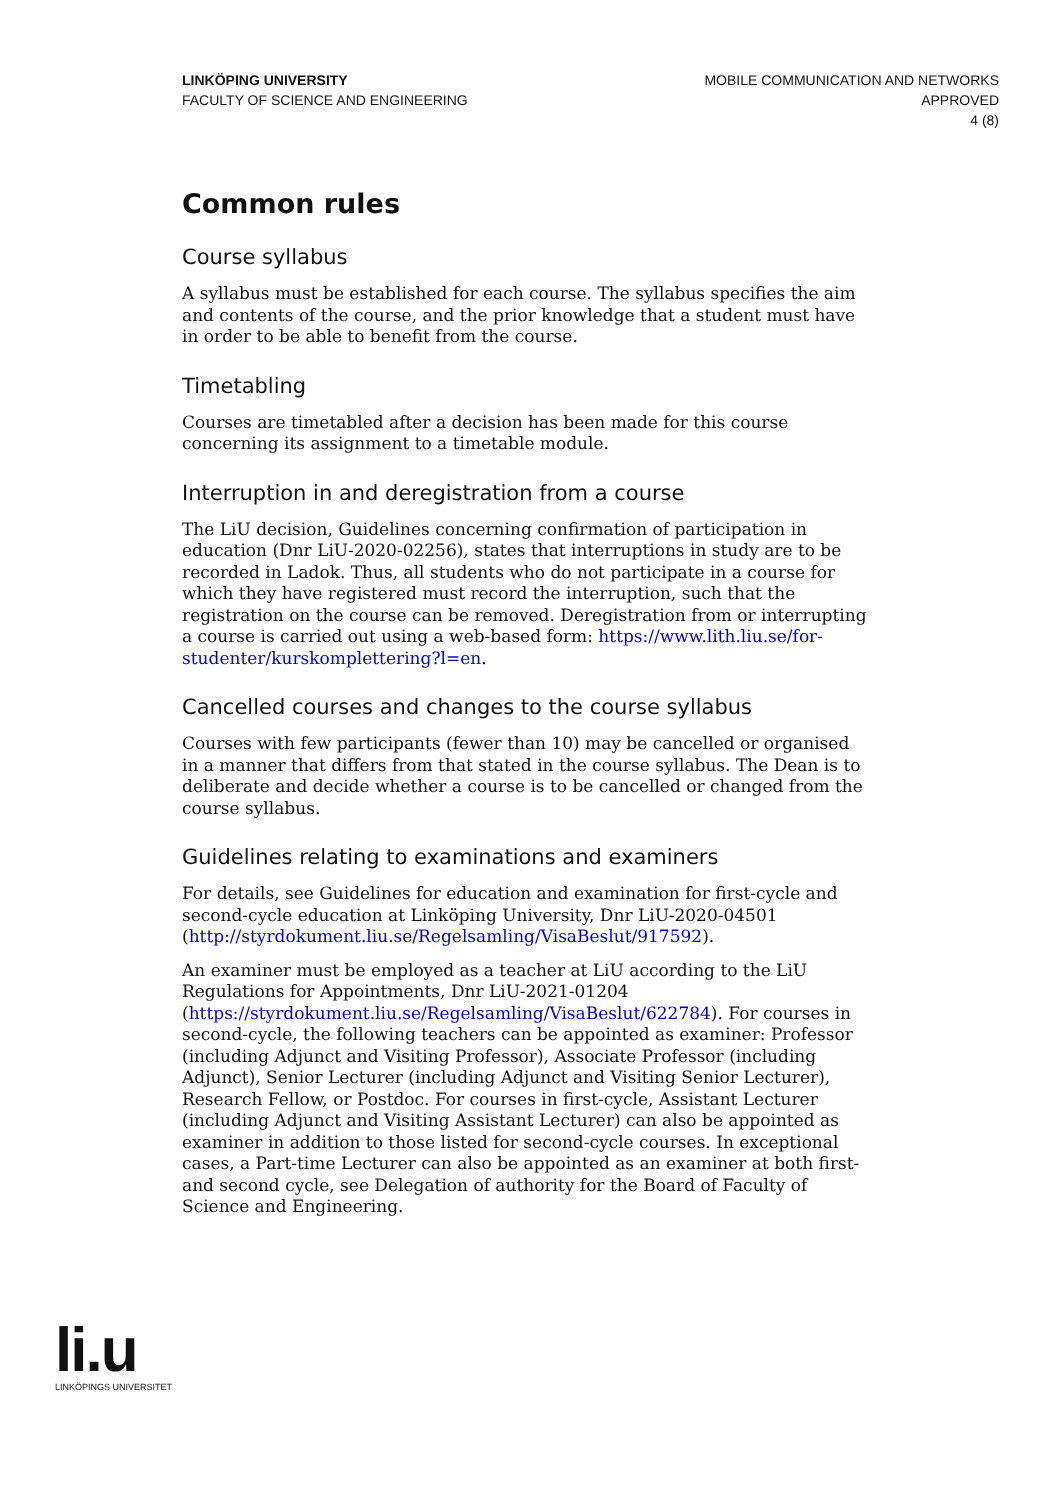LINKÖPING UNIVERSITY
FACULTY OF SCIENCE AND ENGINEERING
MOBILE COMMUNICATION AND NETWORKS
APPROVED
4 (8)
Common rules
Course syllabus
A syllabus must be established for each course. The syllabus specifies the aim and contents of the course, and the prior knowledge that a student must have in order to be able to benefit from the course.
Timetabling
Courses are timetabled after a decision has been made for this course concerning its assignment to a timetable module.
Interruption in and deregistration from a course
The LiU decision, Guidelines concerning confirmation of participation in education (Dnr LiU-2020-02256), states that interruptions in study are to be recorded in Ladok. Thus, all students who do not participate in a course for which they have registered must record the interruption, such that the registration on the course can be removed. Deregistration from or interrupting a course is carried out using a web-based form: https://www.lith.liu.se/for-studenter/kurskomplettering?l=en.
Cancelled courses and changes to the course syllabus
Courses with few participants (fewer than 10) may be cancelled or organised in a manner that differs from that stated in the course syllabus. The Dean is to deliberate and decide whether a course is to be cancelled or changed from the course syllabus.
Guidelines relating to examinations and examiners
For details, see Guidelines for education and examination for first-cycle and second-cycle education at Linköping University, Dnr LiU-2020-04501 (http://styrdokument.liu.se/Regelsamling/VisaBeslut/917592).
An examiner must be employed as a teacher at LiU according to the LiU Regulations for Appointments, Dnr LiU-2021-01204 (https://styrdokument.liu.se/Regelsamling/VisaBeslut/622784). For courses in second-cycle, the following teachers can be appointed as examiner: Professor (including Adjunct and Visiting Professor), Associate Professor (including Adjunct), Senior Lecturer (including Adjunct and Visiting Senior Lecturer), Research Fellow, or Postdoc. For courses in first-cycle, Assistant Lecturer (including Adjunct and Visiting Assistant Lecturer) can also be appointed as examiner in addition to those listed for second-cycle courses. In exceptional cases, a Part-time Lecturer can also be appointed as an examiner at both first- and second cycle, see Delegation of authority for the Board of Faculty of Science and Engineering.
li.u
LINKÖPINGS UNIVERSITET